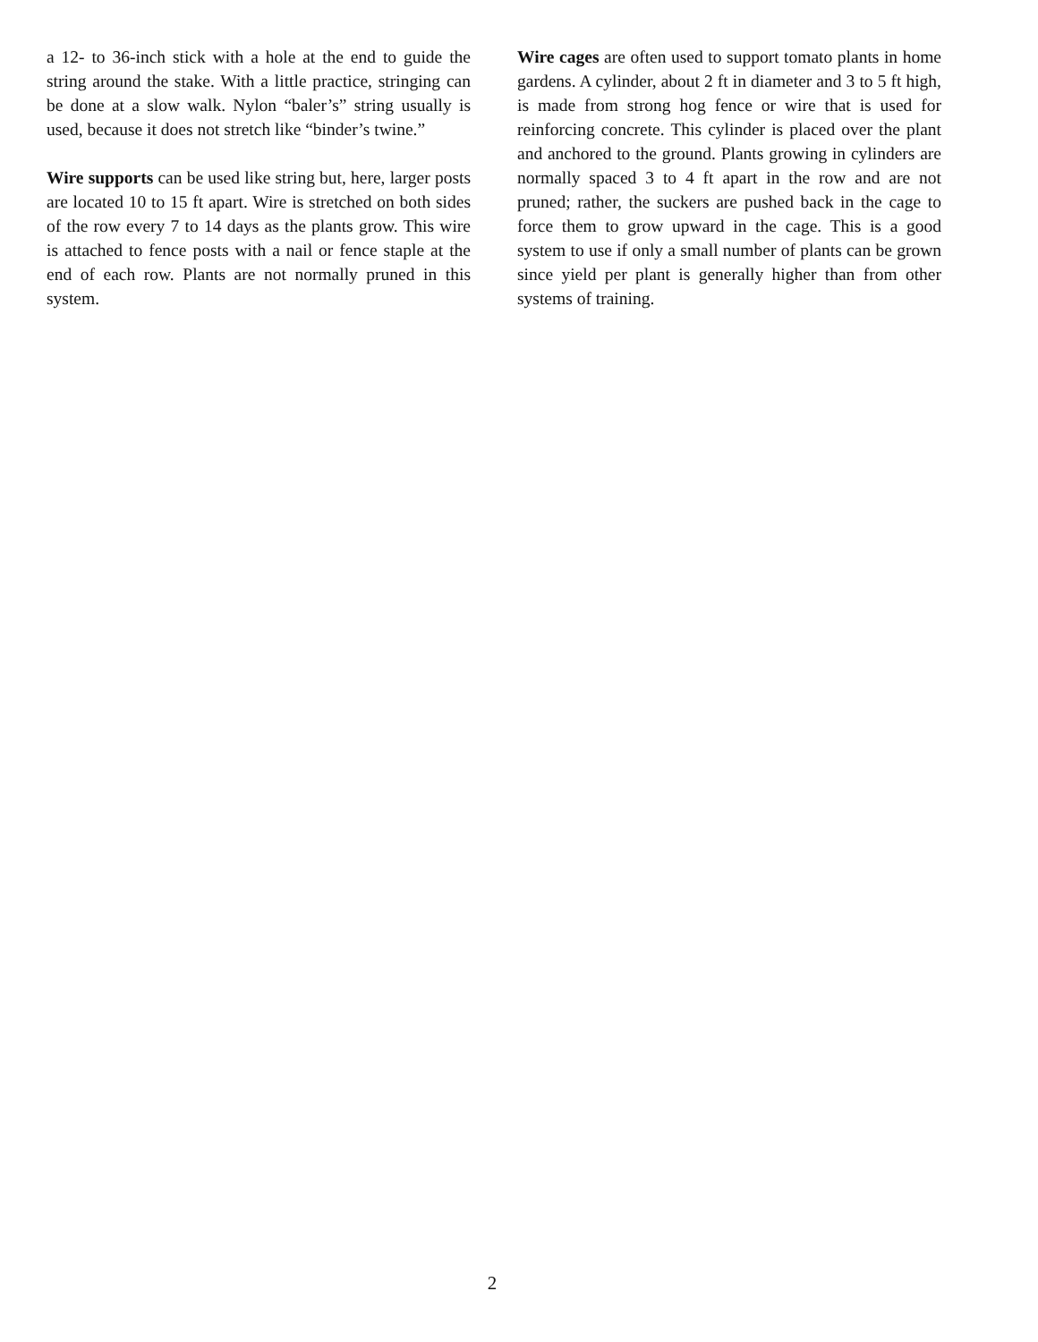a 12- to 36-inch stick with a hole at the end to guide the string around the stake. With a little practice, stringing can be done at a slow walk. Nylon “baler’s” string usually is used, because it does not stretch like “binder’s twine.”
Wire supports can be used like string but, here, larger posts are located 10 to 15 ft apart. Wire is stretched on both sides of the row every 7 to 14 days as the plants grow. This wire is attached to fence posts with a nail or fence staple at the end of each row. Plants are not normally pruned in this system.
Wire cages are often used to support tomato plants in home gardens. A cylinder, about 2 ft in diameter and 3 to 5 ft high, is made from strong hog fence or wire that is used for reinforcing concrete. This cylinder is placed over the plant and anchored to the ground. Plants growing in cylinders are normally spaced 3 to 4 ft apart in the row and are not pruned; rather, the suckers are pushed back in the cage to force them to grow upward in the cage. This is a good system to use if only a small number of plants can be grown since yield per plant is generally higher than from other systems of training.
2